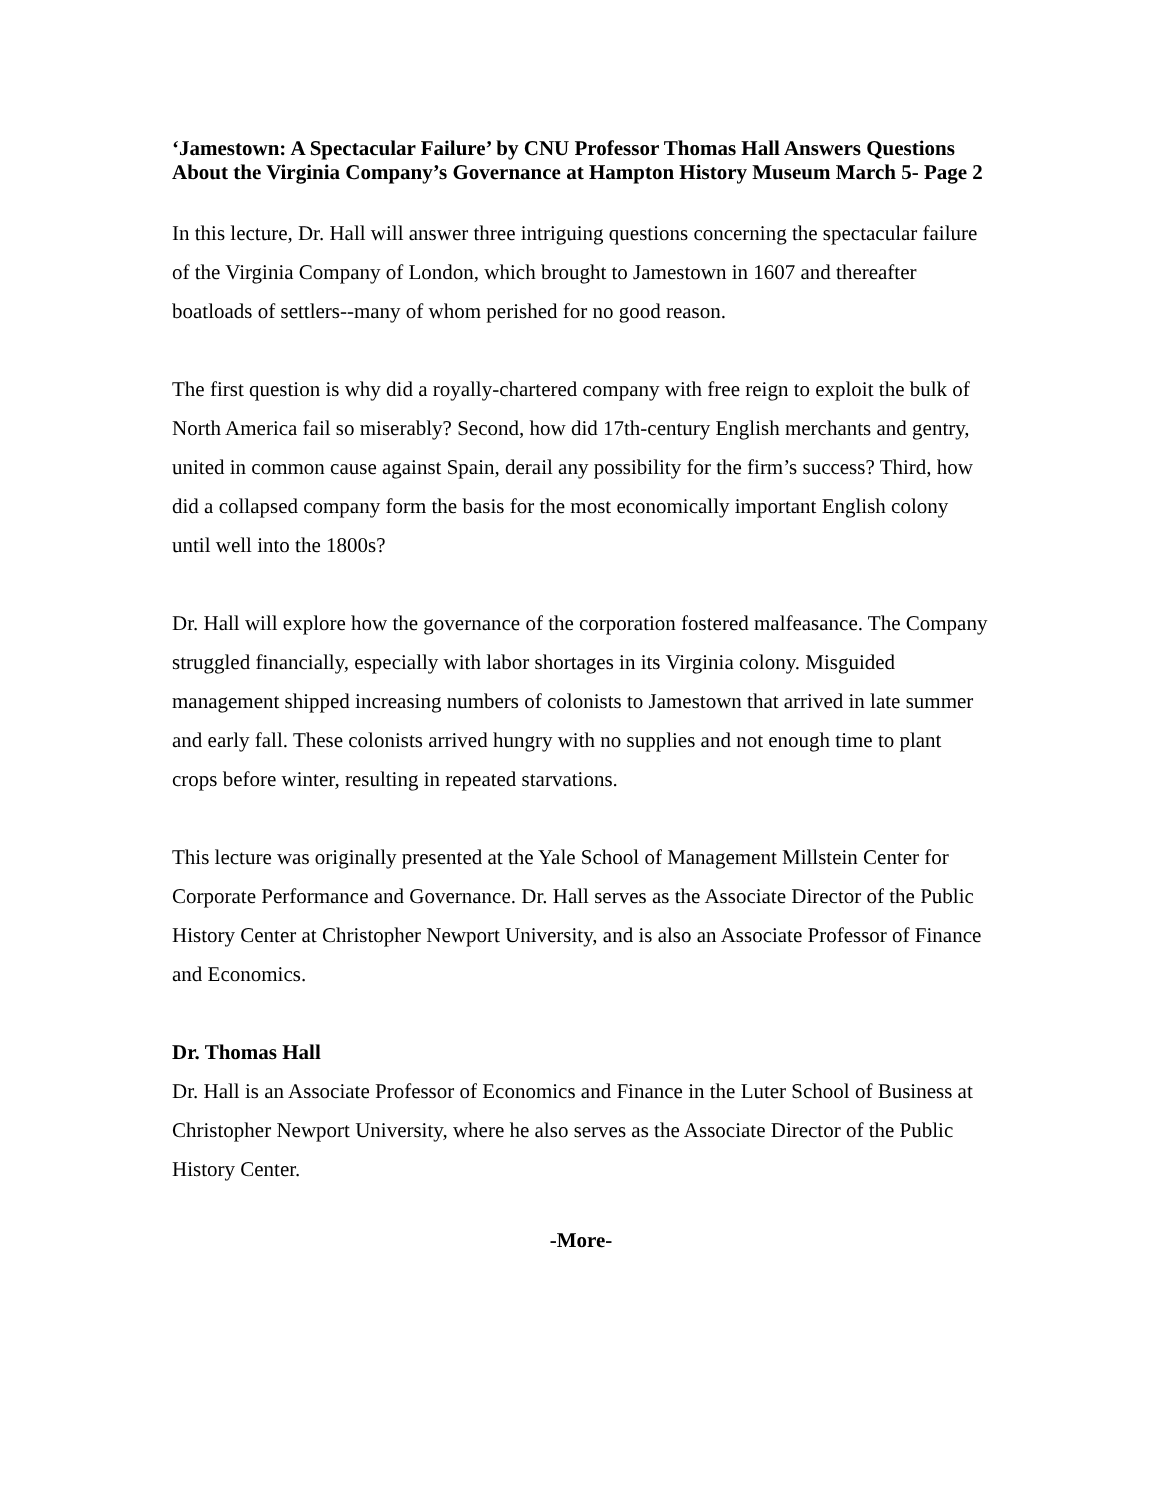‘Jamestown: A Spectacular Failure’ by CNU Professor Thomas Hall Answers Questions About the Virginia Company’s Governance at Hampton History Museum March 5- Page 2
In this lecture, Dr. Hall will answer three intriguing questions concerning the spectacular failure of the Virginia Company of London, which brought to Jamestown in 1607 and thereafter boatloads of settlers--many of whom perished for no good reason.
The first question is why did a royally-chartered company with free reign to exploit the bulk of North America fail so miserably? Second, how did 17th-century English merchants and gentry, united in common cause against Spain, derail any possibility for the firm’s success? Third, how did a collapsed company form the basis for the most economically important English colony until well into the 1800s?
Dr. Hall will explore how the governance of the corporation fostered malfeasance. The Company struggled financially, especially with labor shortages in its Virginia colony. Misguided management shipped increasing numbers of colonists to Jamestown that arrived in late summer and early fall. These colonists arrived hungry with no supplies and not enough time to plant crops before winter, resulting in repeated starvations.
This lecture was originally presented at the Yale School of Management Millstein Center for Corporate Performance and Governance. Dr. Hall serves as the Associate Director of the Public History Center at Christopher Newport University, and is also an Associate Professor of Finance and Economics.
Dr. Thomas Hall
Dr. Hall is an Associate Professor of Economics and Finance in the Luter School of Business at Christopher Newport University, where he also serves as the Associate Director of the Public History Center.
-More-